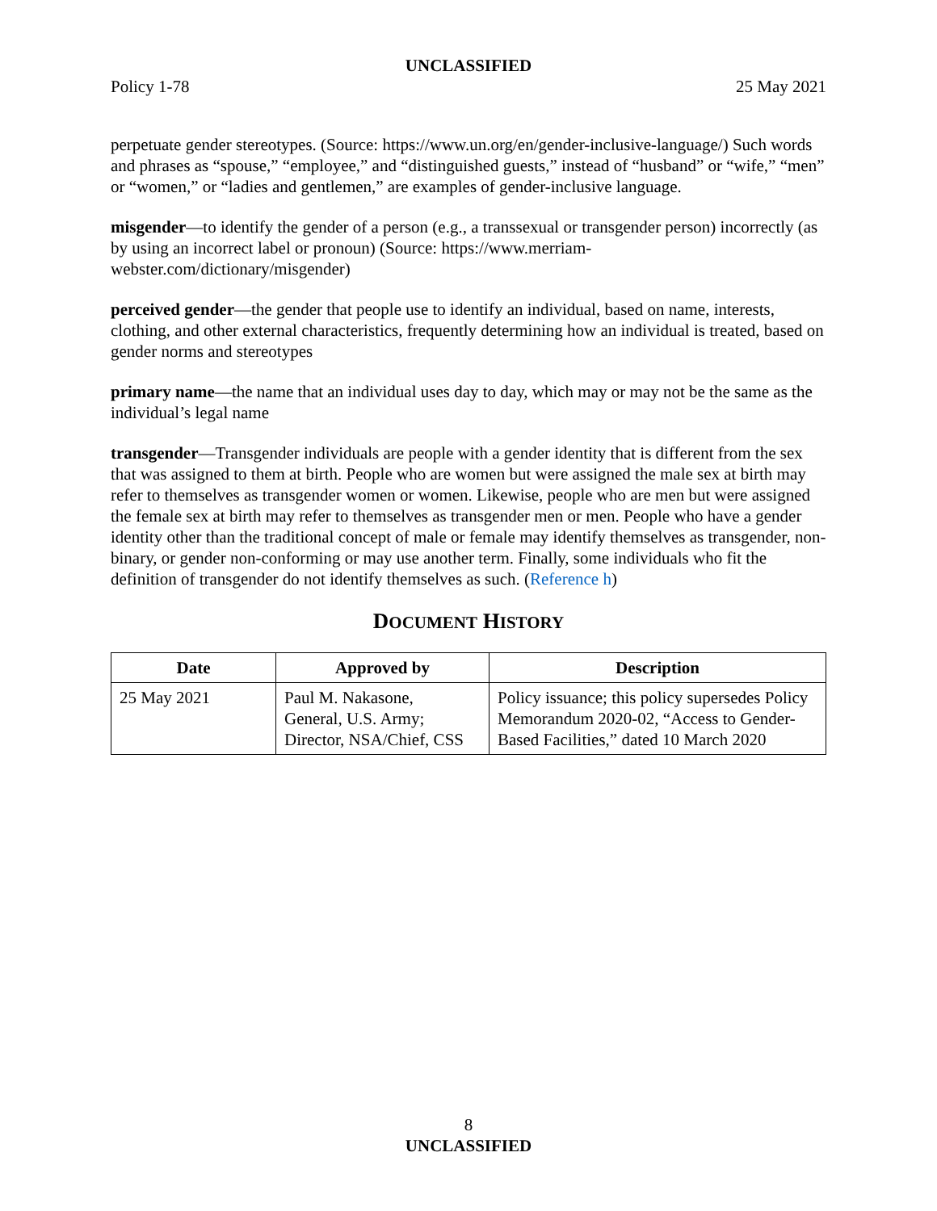UNCLASSIFIED
Policy 1-78 25 May 2021
perpetuate gender stereotypes. (Source: https://www.un.org/en/gender-inclusive-language/) Such words and phrases as “spouse,” “employee,” and “distinguished guests,” instead of “husband” or “wife,” “men” or “women,” or “ladies and gentlemen,” are examples of gender-inclusive language.
misgender—to identify the gender of a person (e.g., a transsexual or transgender person) incorrectly (as by using an incorrect label or pronoun) (Source: https://www.merriam-webster.com/dictionary/misgender)
perceived gender—the gender that people use to identify an individual, based on name, interests, clothing, and other external characteristics, frequently determining how an individual is treated, based on gender norms and stereotypes
primary name—the name that an individual uses day to day, which may or may not be the same as the individual’s legal name
transgender—Transgender individuals are people with a gender identity that is different from the sex that was assigned to them at birth. People who are women but were assigned the male sex at birth may refer to themselves as transgender women or women. Likewise, people who are men but were assigned the female sex at birth may refer to themselves as transgender men or men. People who have a gender identity other than the traditional concept of male or female may identify themselves as transgender, non-binary, or gender non-conforming or may use another term. Finally, some individuals who fit the definition of transgender do not identify themselves as such. (Reference h)
DOCUMENT HISTORY
| Date | Approved by | Description |
| --- | --- | --- |
| 25 May 2021 | Paul M. Nakasone, General, U.S. Army; Director, NSA/Chief, CSS | Policy issuance; this policy supersedes Policy Memorandum 2020-02, “Access to Gender-Based Facilities,” dated 10 March 2020 |
8
UNCLASSIFIED